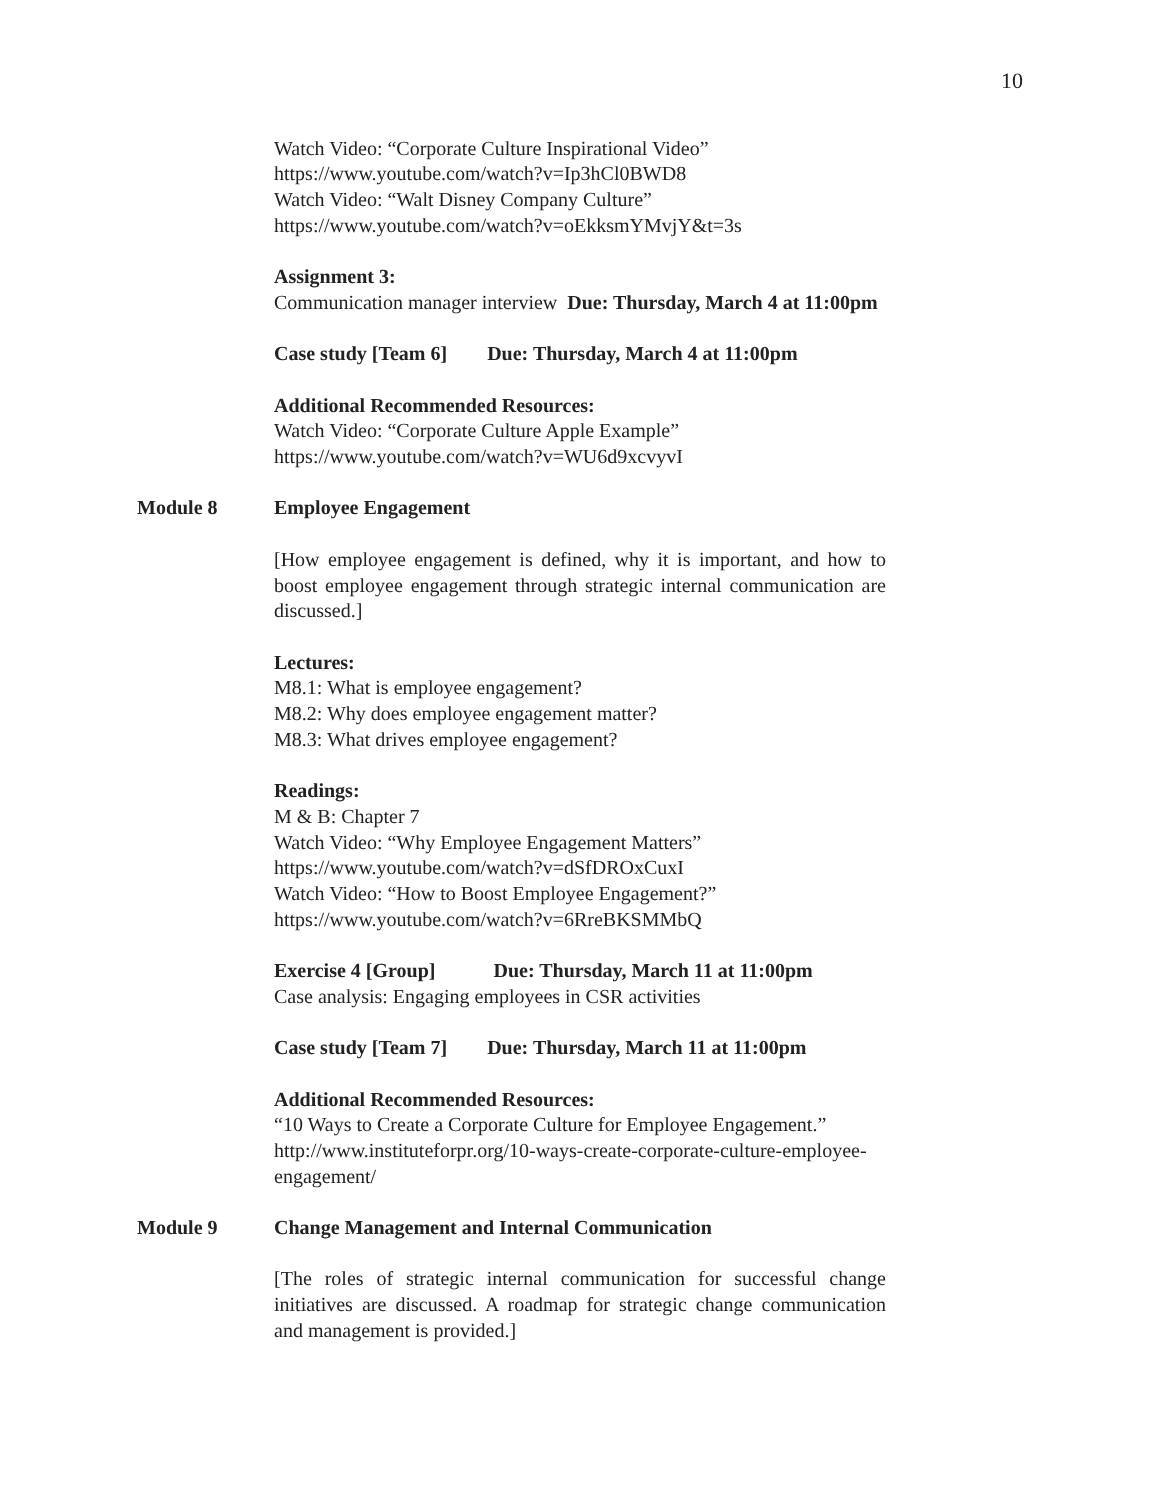10
Watch Video: “Corporate Culture Inspirational Video”
https://www.youtube.com/watch?v=Ip3hCl0BWD8
Watch Video: “Walt Disney Company Culture”
https://www.youtube.com/watch?v=oEkksmYMvjY&t=3s
Assignment 3:
Communication manager interview Due: Thursday, March 4 at 11:00pm
Case study [Team 6] Due: Thursday, March 4 at 11:00pm
Additional Recommended Resources:
Watch Video: “Corporate Culture Apple Example”
https://www.youtube.com/watch?v=WU6d9xcvyvI
Module 8 Employee Engagement
[How employee engagement is defined, why it is important, and how to boost employee engagement through strategic internal communication are discussed.]
Lectures:
M8.1: What is employee engagement?
M8.2: Why does employee engagement matter?
M8.3: What drives employee engagement?
Readings:
M & B: Chapter 7
Watch Video: “Why Employee Engagement Matters”
https://www.youtube.com/watch?v=dSfDROxCuxI
Watch Video: “How to Boost Employee Engagement?”
https://www.youtube.com/watch?v=6RreBKSMMbQ
Exercise 4 [Group] Due: Thursday, March 11 at 11:00pm
Case analysis: Engaging employees in CSR activities
Case study [Team 7] Due: Thursday, March 11 at 11:00pm
Additional Recommended Resources:
“10 Ways to Create a Corporate Culture for Employee Engagement.”
http://www.instituteforpr.org/10-ways-create-corporate-culture-employee-engagement/
Module 9 Change Management and Internal Communication
[The roles of strategic internal communication for successful change initiatives are discussed. A roadmap for strategic change communication and management is provided.]